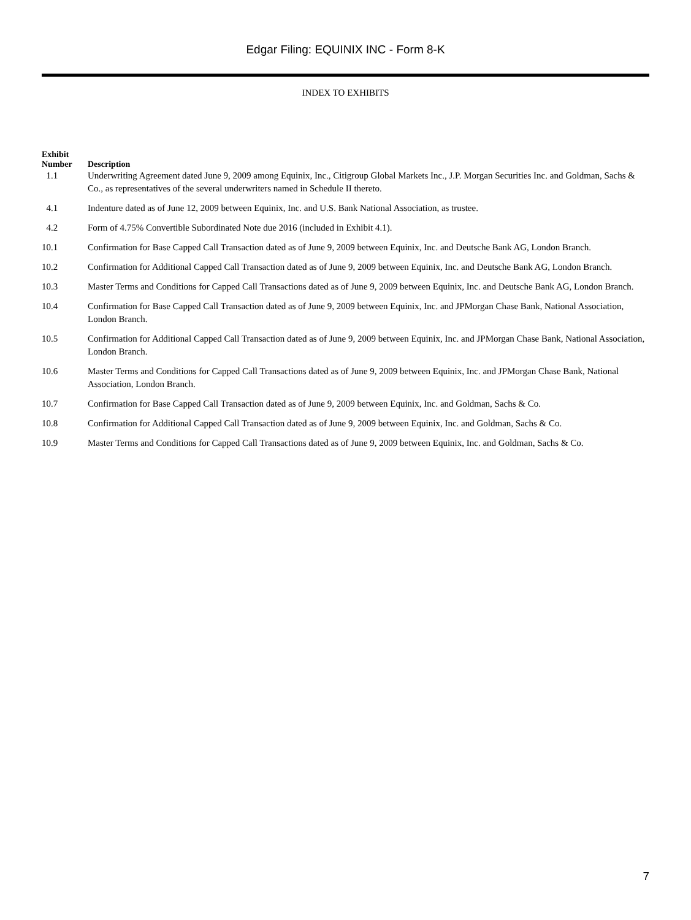Edgar Filing: EQUINIX INC - Form 8-K
INDEX TO EXHIBITS
| Exhibit Number | Description |
| --- | --- |
| 1.1 | Underwriting Agreement dated June 9, 2009 among Equinix, Inc., Citigroup Global Markets Inc., J.P. Morgan Securities Inc. and Goldman, Sachs & Co., as representatives of the several underwriters named in Schedule II thereto. |
| 4.1 | Indenture dated as of June 12, 2009 between Equinix, Inc. and U.S. Bank National Association, as trustee. |
| 4.2 | Form of 4.75% Convertible Subordinated Note due 2016 (included in Exhibit 4.1). |
| 10.1 | Confirmation for Base Capped Call Transaction dated as of June 9, 2009 between Equinix, Inc. and Deutsche Bank AG, London Branch. |
| 10.2 | Confirmation for Additional Capped Call Transaction dated as of June 9, 2009 between Equinix, Inc. and Deutsche Bank AG, London Branch. |
| 10.3 | Master Terms and Conditions for Capped Call Transactions dated as of June 9, 2009 between Equinix, Inc. and Deutsche Bank AG, London Branch. |
| 10.4 | Confirmation for Base Capped Call Transaction dated as of June 9, 2009 between Equinix, Inc. and JPMorgan Chase Bank, National Association, London Branch. |
| 10.5 | Confirmation for Additional Capped Call Transaction dated as of June 9, 2009 between Equinix, Inc. and JPMorgan Chase Bank, National Association, London Branch. |
| 10.6 | Master Terms and Conditions for Capped Call Transactions dated as of June 9, 2009 between Equinix, Inc. and JPMorgan Chase Bank, National Association, London Branch. |
| 10.7 | Confirmation for Base Capped Call Transaction dated as of June 9, 2009 between Equinix, Inc. and Goldman, Sachs & Co. |
| 10.8 | Confirmation for Additional Capped Call Transaction dated as of June 9, 2009 between Equinix, Inc. and Goldman, Sachs & Co. |
| 10.9 | Master Terms and Conditions for Capped Call Transactions dated as of June 9, 2009 between Equinix, Inc. and Goldman, Sachs & Co. |
7